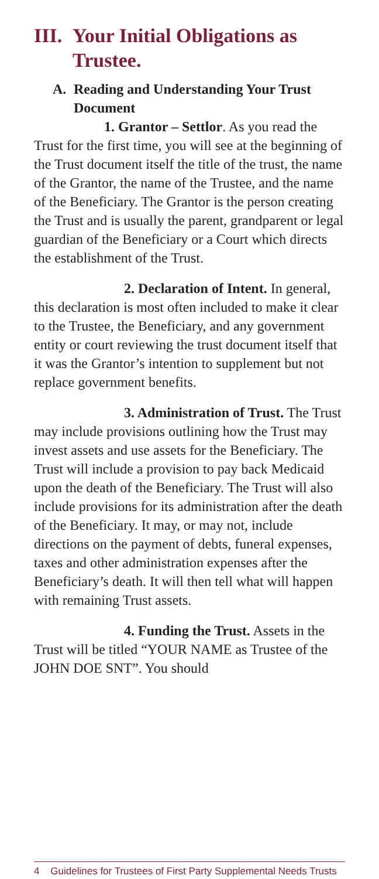III. Your Initial Obligations as Trustee.
A. Reading and Understanding Your Trust Document
1. Grantor – Settlor. As you read the Trust for the first time, you will see at the beginning of the Trust document itself the title of the trust, the name of the Grantor, the name of the Trustee, and the name of the Beneficiary. The Grantor is the person creating the Trust and is usually the parent, grandparent or legal guardian of the Beneficiary or a Court which directs the establishment of the Trust.
2. Declaration of Intent. In general, this declaration is most often included to make it clear to the Trustee, the Beneficiary, and any government entity or court reviewing the trust document itself that it was the Grantor’s intention to supplement but not replace government benefits.
3. Administration of Trust. The Trust may include provisions outlining how the Trust may invest assets and use assets for the Beneficiary. The Trust will include a provision to pay back Medicaid upon the death of the Beneficiary. The Trust will also include provisions for its administration after the death of the Beneficiary. It may, or may not, include directions on the payment of debts, funeral expenses, taxes and other administration expenses after the Beneficiary’s death. It will then tell what will happen with remaining Trust assets.
4. Funding the Trust. Assets in the Trust will be titled “YOUR NAME as Trustee of the JOHN DOE SNT”. You should
4 Guidelines for Trustees of First Party Supplemental Needs Trusts